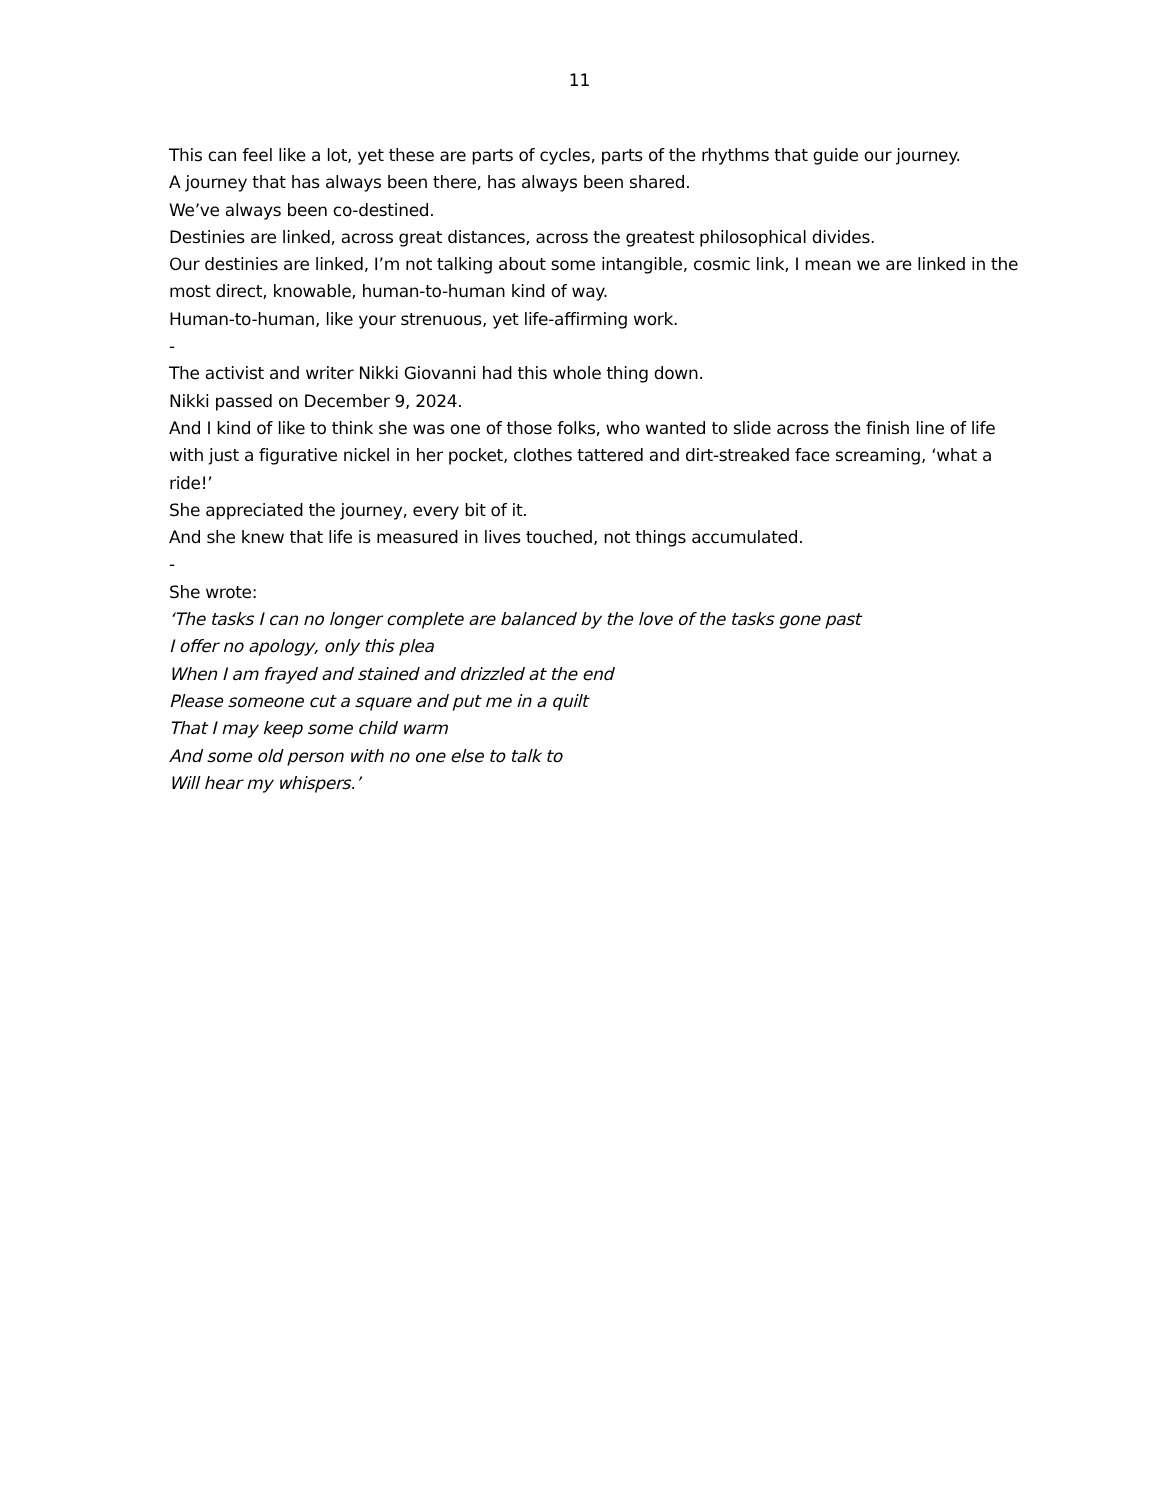11
This can feel like a lot, yet these are parts of cycles, parts of the rhythms that guide our journey.
A journey that has always been there, has always been shared.
We’ve always been co-destined.
Destinies are linked, across great distances, across the greatest philosophical divides.
Our destinies are linked, I’m not talking about some intangible, cosmic link, I mean we are linked in the most direct, knowable, human-to-human kind of way.
Human-to-human, like your strenuous, yet life-affirming work.
-
The activist and writer Nikki Giovanni had this whole thing down.
Nikki passed on December 9, 2024.
And I kind of like to think she was one of those folks, who wanted to slide across the finish line of life with just a figurative nickel in her pocket, clothes tattered and dirt-streaked face screaming, ‘what a ride!’
She appreciated the journey, every bit of it.
And she knew that life is measured in lives touched, not things accumulated.
-
She wrote:
‘The tasks I can no longer complete are balanced by the love of the tasks gone past
I offer no apology, only this plea
When I am frayed and stained and drizzled at the end
Please someone cut a square and put me in a quilt
That I may keep some child warm
And some old person with no one else to talk to
Will hear my whispers.’